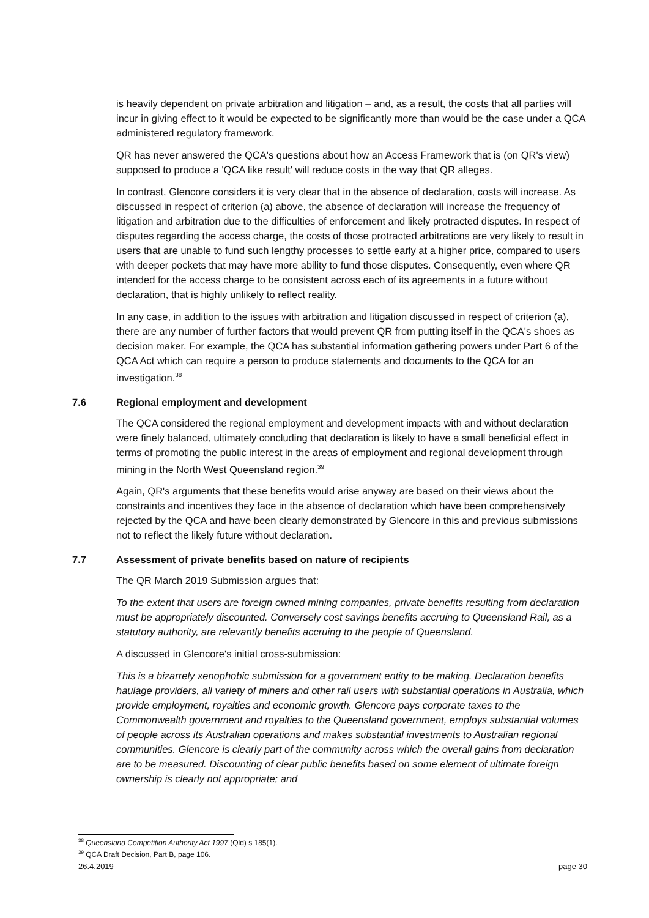is heavily dependent on private arbitration and litigation – and, as a result, the costs that all parties will incur in giving effect to it would be expected to be significantly more than would be the case under a QCA administered regulatory framework.
QR has never answered the QCA's questions about how an Access Framework that is (on QR's view) supposed to produce a 'QCA like result' will reduce costs in the way that QR alleges.
In contrast, Glencore considers it is very clear that in the absence of declaration, costs will increase. As discussed in respect of criterion (a) above, the absence of declaration will increase the frequency of litigation and arbitration due to the difficulties of enforcement and likely protracted disputes. In respect of disputes regarding the access charge, the costs of those protracted arbitrations are very likely to result in users that are unable to fund such lengthy processes to settle early at a higher price, compared to users with deeper pockets that may have more ability to fund those disputes. Consequently, even where QR intended for the access charge to be consistent across each of its agreements in a future without declaration, that is highly unlikely to reflect reality.
In any case, in addition to the issues with arbitration and litigation discussed in respect of criterion (a), there are any number of further factors that would prevent QR from putting itself in the QCA's shoes as decision maker. For example, the QCA has substantial information gathering powers under Part 6 of the QCA Act which can require a person to produce statements and documents to the QCA for an investigation.<sup>38</sup>
7.6 Regional employment and development
The QCA considered the regional employment and development impacts with and without declaration were finely balanced, ultimately concluding that declaration is likely to have a small beneficial effect in terms of promoting the public interest in the areas of employment and regional development through mining in the North West Queensland region.<sup>39</sup>
Again, QR's arguments that these benefits would arise anyway are based on their views about the constraints and incentives they face in the absence of declaration which have been comprehensively rejected by the QCA and have been clearly demonstrated by Glencore in this and previous submissions not to reflect the likely future without declaration.
7.7 Assessment of private benefits based on nature of recipients
The QR March 2019 Submission argues that:
To the extent that users are foreign owned mining companies, private benefits resulting from declaration must be appropriately discounted. Conversely cost savings benefits accruing to Queensland Rail, as a statutory authority, are relevantly benefits accruing to the people of Queensland.
A discussed in Glencore's initial cross-submission:
This is a bizarrely xenophobic submission for a government entity to be making. Declaration benefits haulage providers, all variety of miners and other rail users with substantial operations in Australia, which provide employment, royalties and economic growth. Glencore pays corporate taxes to the Commonwealth government and royalties to the Queensland government, employs substantial volumes of people across its Australian operations and makes substantial investments to Australian regional communities. Glencore is clearly part of the community across which the overall gains from declaration are to be measured. Discounting of clear public benefits based on some element of ultimate foreign ownership is clearly not appropriate; and
<sup>38</sup> Queensland Competition Authority Act 1997 (Qld) s 185(1).
<sup>39</sup> QCA Draft Decision, Part B, page 106.
26.4.2019 page 30